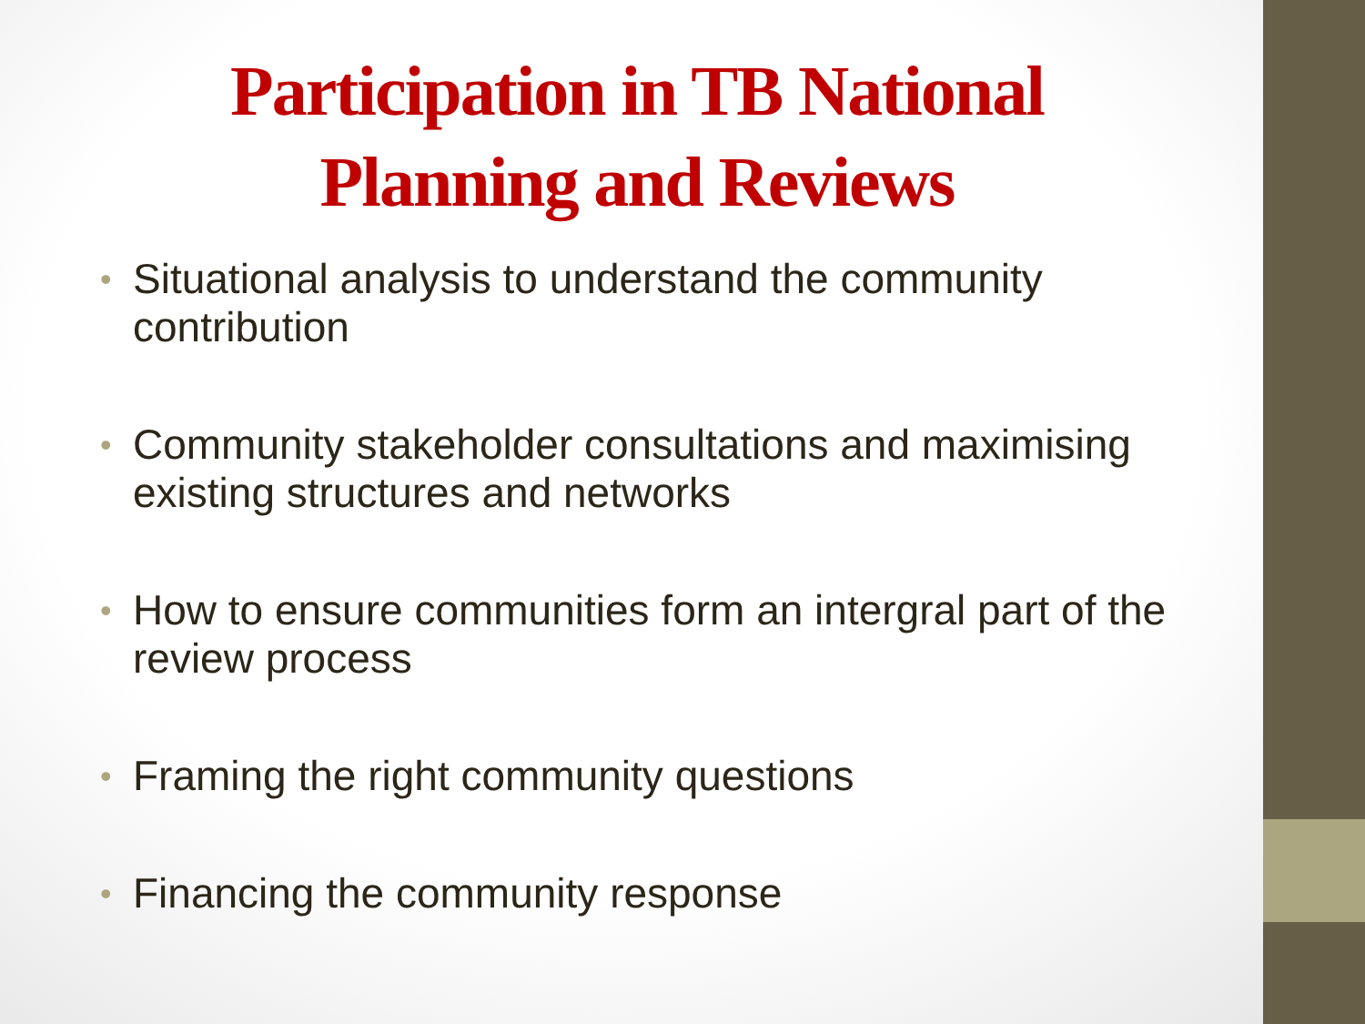Participation in TB National
Planning and Reviews
• Situational analysis to understand the community contribution
• Community stakeholder consultations and maximising existing structures and networks
• How to ensure communities form an intergral part of the review process
• Framing the right community questions
• Financing the community response